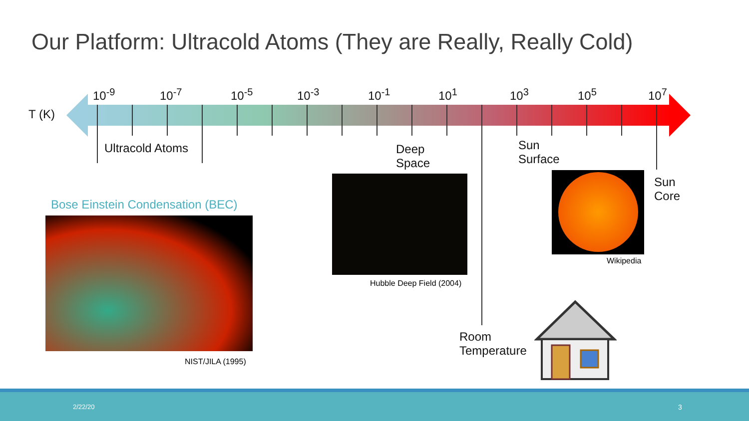Our Platform: Ultracold Atoms (They are Really, Really Cold)
T (K)
10<sup>-9</sup> 10<sup>-7</sup> 10<sup>-5</sup> 10<sup>-3</sup> 10<sup>-1</sup> 10<sup>1</sup> 10<sup>3</sup> 10<sup>5</sup> 10<sup>7</sup>
Ultracold Atoms
Deep
Space
Sun
Surface
Sun
Core
Bose Einstein Condensation (BEC)
NIST/JILA (1995)
Hubble Deep Field (2004)
Wikipedia
Room
Temperature
2/22/20 3